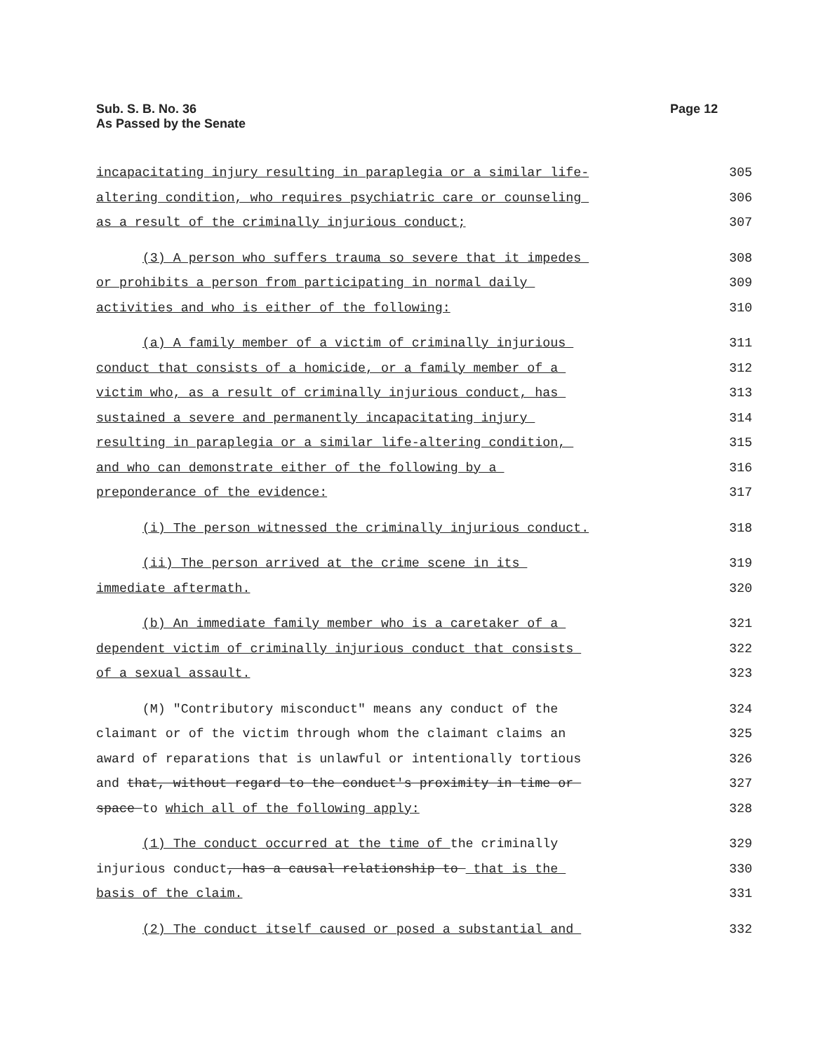Sub. S. B. No. 36
As Passed by the Senate
Page 12
incapacitating injury resulting in paraplegia or a similar life- 305
altering condition, who requires psychiatric care or counseling 306
as a result of the criminally injurious conduct; 307
(3) A person who suffers trauma so severe that it impedes 308
or prohibits a person from participating in normal daily 309
activities and who is either of the following: 310
(a) A family member of a victim of criminally injurious 311
conduct that consists of a homicide, or a family member of a 312
victim who, as a result of criminally injurious conduct, has 313
sustained a severe and permanently incapacitating injury 314
resulting in paraplegia or a similar life-altering condition, 315
and who can demonstrate either of the following by a 316
preponderance of the evidence: 317
(i) The person witnessed the criminally injurious conduct. 318
(ii) The person arrived at the crime scene in its 319
immediate aftermath. 320
(b) An immediate family member who is a caretaker of a 321
dependent victim of criminally injurious conduct that consists 322
of a sexual assault. 323
(M) "Contributory misconduct" means any conduct of the 324
claimant or of the victim through whom the claimant claims an 325
award of reparations that is unlawful or intentionally tortious 326
and that, without regard to the conduct's proximity in time or 327
space to which all of the following apply: 328
(1) The conduct occurred at the time of the criminally 329
injurious conduct, has a causal relationship to that is the 330
basis of the claim. 331
(2) The conduct itself caused or posed a substantial and 332